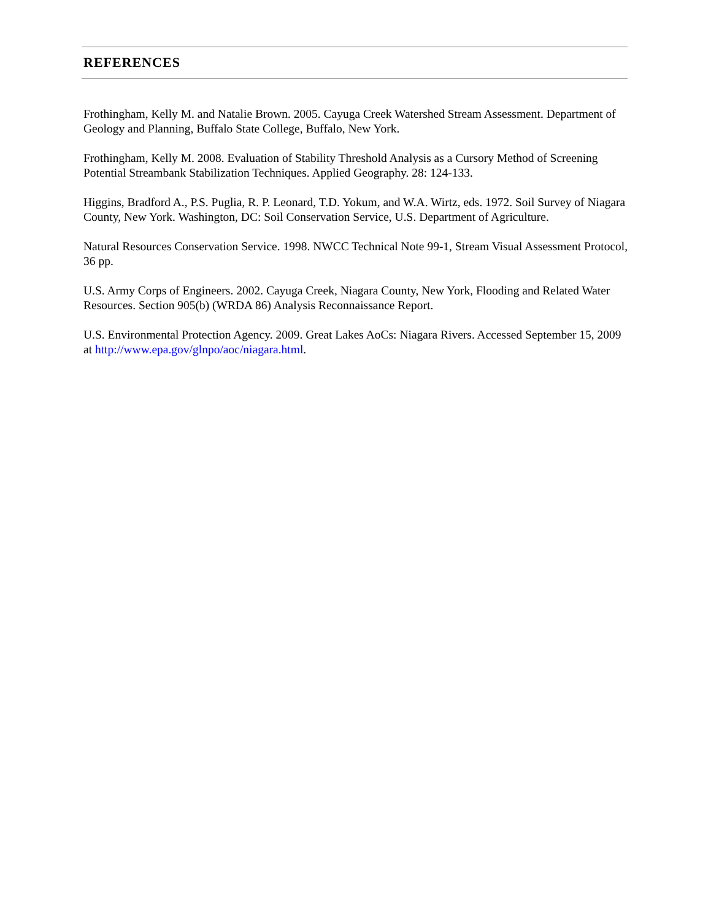REFERENCES
Frothingham, Kelly M. and Natalie Brown. 2005. Cayuga Creek Watershed Stream Assessment. Department of Geology and Planning, Buffalo State College, Buffalo, New York.
Frothingham, Kelly M. 2008. Evaluation of Stability Threshold Analysis as a Cursory Method of Screening Potential Streambank Stabilization Techniques. Applied Geography. 28: 124-133.
Higgins, Bradford A., P.S. Puglia, R. P. Leonard, T.D. Yokum, and W.A. Wirtz, eds. 1972. Soil Survey of Niagara County, New York. Washington, DC: Soil Conservation Service, U.S. Department of Agriculture.
Natural Resources Conservation Service. 1998. NWCC Technical Note 99-1, Stream Visual Assessment Protocol, 36 pp.
U.S. Army Corps of Engineers. 2002. Cayuga Creek, Niagara County, New York, Flooding and Related Water Resources. Section 905(b) (WRDA 86) Analysis Reconnaissance Report.
U.S. Environmental Protection Agency. 2009. Great Lakes AoCs: Niagara Rivers. Accessed September 15, 2009 at http://www.epa.gov/glnpo/aoc/niagara.html.